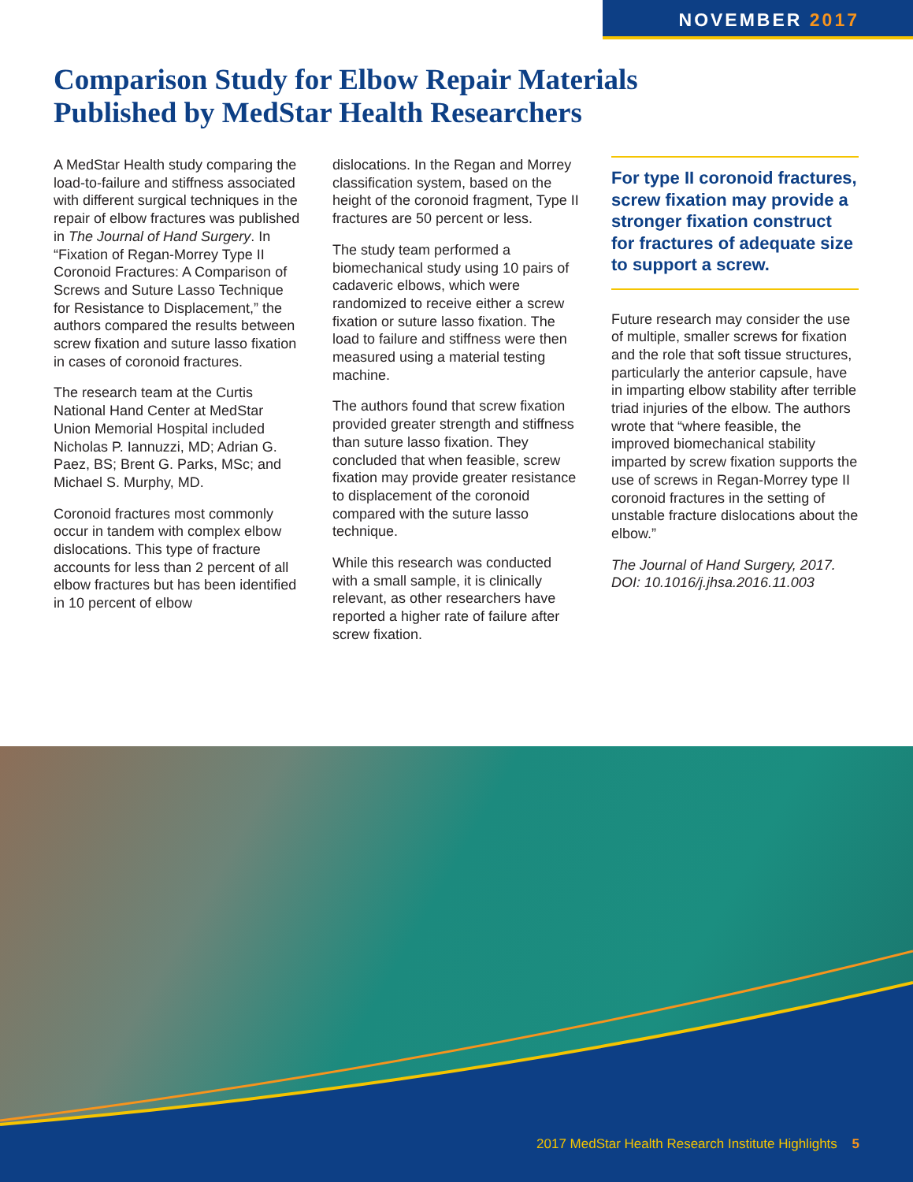NOVEMBER 2017
Comparison Study for Elbow Repair Materials
Published by MedStar Health Researchers
A MedStar Health study comparing the load-to-failure and stiffness associated with different surgical techniques in the repair of elbow fractures was published in The Journal of Hand Surgery. In “Fixation of Regan-Morrey Type II Coronoid Fractures: A Comparison of Screws and Suture Lasso Technique for Resistance to Displacement,” the authors compared the results between screw fixation and suture lasso fixation in cases of coronoid fractures.
The research team at the Curtis National Hand Center at MedStar Union Memorial Hospital included Nicholas P. Iannuzzi, MD; Adrian G. Paez, BS; Brent G. Parks, MSc; and Michael S. Murphy, MD.
Coronoid fractures most commonly occur in tandem with complex elbow dislocations. This type of fracture accounts for less than 2 percent of all elbow fractures but has been identified in 10 percent of elbow
dislocations. In the Regan and Morrey classification system, based on the height of the coronoid fragment, Type II fractures are 50 percent or less.
The study team performed a biomechanical study using 10 pairs of cadaveric elbows, which were randomized to receive either a screw fixation or suture lasso fixation. The load to failure and stiffness were then measured using a material testing machine.
The authors found that screw fixation provided greater strength and stiffness than suture lasso fixation. They concluded that when feasible, screw fixation may provide greater resistance to displacement of the coronoid compared with the suture lasso technique.
While this research was conducted with a small sample, it is clinically relevant, as other researchers have reported a higher rate of failure after screw fixation.
For type II coronoid fractures, screw fixation may provide a stronger fixation construct for fractures of adequate size to support a screw.
Future research may consider the use of multiple, smaller screws for fixation and the role that soft tissue structures, particularly the anterior capsule, have in imparting elbow stability after terrible triad injuries of the elbow. The authors wrote that “where feasible, the improved biomechanical stability imparted by screw fixation supports the use of screws in Regan-Morrey type II coronoid fractures in the setting of unstable fracture dislocations about the elbow.”
The Journal of Hand Surgery, 2017.
DOI: 10.1016/j.jhsa.2016.11.003
2017 MedStar Health Research Institute Highlights 5